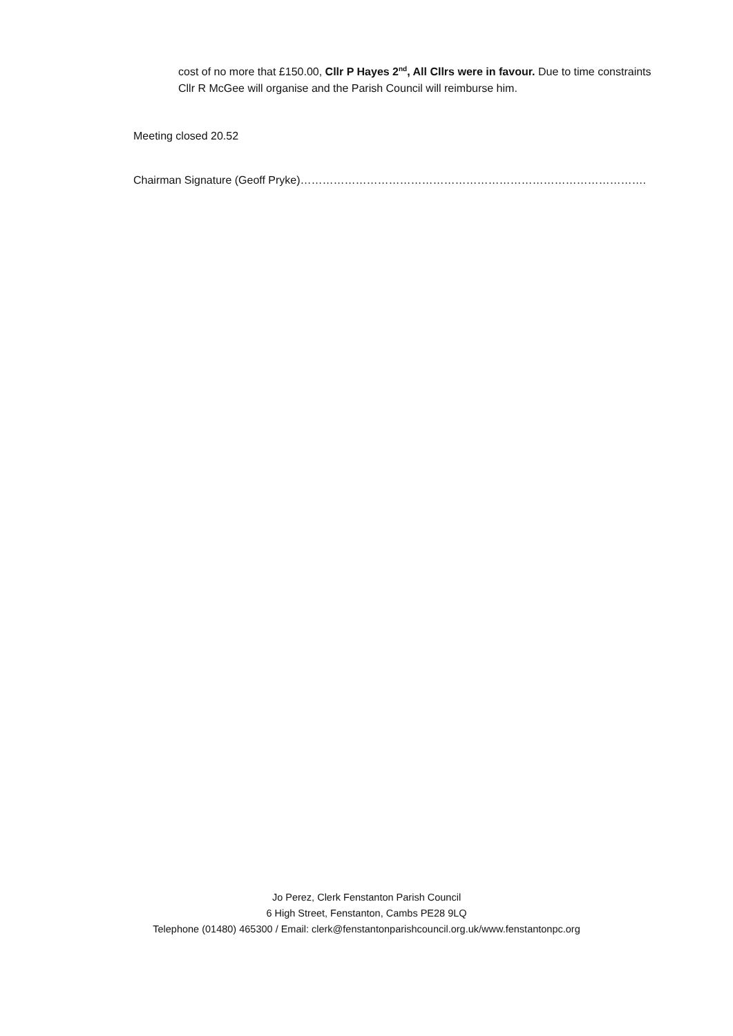cost of no more that £150.00, Cllr P Hayes 2<sup>nd</sup>, All Cllrs were in favour. Due to time constraints Cllr R McGee will organise and the Parish Council will reimburse him.
Meeting closed 20.52
Chairman Signature (Geoff Pryke)………………………………………………………………………………….
Jo Perez, Clerk Fenstanton Parish Council
6 High Street, Fenstanton, Cambs PE28 9LQ
Telephone (01480) 465300 / Email: clerk@fenstantonparishcouncil.org.uk/www.fenstantonpc.org